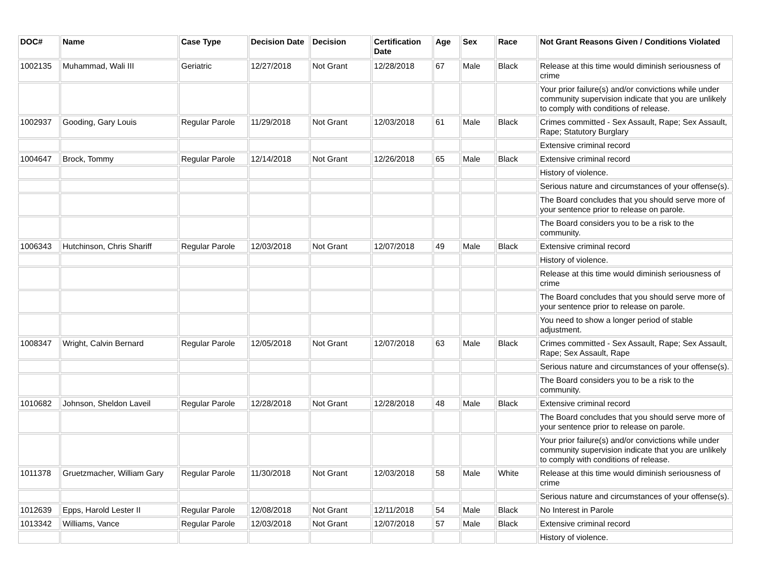| DOC# | Name | Case Type | Decision Date | Decision | Certification Date | Age | Sex | Race | Not Grant Reasons Given / Conditions Violated |
| --- | --- | --- | --- | --- | --- | --- | --- | --- | --- |
| 1002135 | Muhammad, Wali III | Geriatric | 12/27/2018 | Not Grant | 12/28/2018 | 67 | Male | Black | Release at this time would diminish seriousness of crime |
| | | | | | | | | | Your prior failure(s) and/or convictions while under community supervision indicate that you are unlikely to comply with conditions of release. |
| 1002937 | Gooding, Gary Louis | Regular Parole | 11/29/2018 | Not Grant | 12/03/2018 | 61 | Male | Black | Crimes committed - Sex Assault, Rape; Sex Assault, Rape; Statutory Burglary |
| | | | | | | | | | Extensive criminal record |
| 1004647 | Brock, Tommy | Regular Parole | 12/14/2018 | Not Grant | 12/26/2018 | 65 | Male | Black | Extensive criminal record |
| | | | | | | | | | History of violence. |
| | | | | | | | | | Serious nature and circumstances of your offense(s). |
| | | | | | | | | | The Board concludes that you should serve more of your sentence prior to release on parole. |
| | | | | | | | | | The Board considers you to be a risk to the community. |
| 1006343 | Hutchinson, Chris Shariff | Regular Parole | 12/03/2018 | Not Grant | 12/07/2018 | 49 | Male | Black | Extensive criminal record |
| | | | | | | | | | History of violence. |
| | | | | | | | | | Release at this time would diminish seriousness of crime |
| | | | | | | | | | The Board concludes that you should serve more of your sentence prior to release on parole. |
| | | | | | | | | | You need to show a longer period of stable adjustment. |
| 1008347 | Wright, Calvin Bernard | Regular Parole | 12/05/2018 | Not Grant | 12/07/2018 | 63 | Male | Black | Crimes committed - Sex Assault, Rape; Sex Assault, Rape; Sex Assault, Rape |
| | | | | | | | | | Serious nature and circumstances of your offense(s). |
| | | | | | | | | | The Board considers you to be a risk to the community. |
| 1010682 | Johnson, Sheldon Laveil | Regular Parole | 12/28/2018 | Not Grant | 12/28/2018 | 48 | Male | Black | Extensive criminal record |
| | | | | | | | | | The Board concludes that you should serve more of your sentence prior to release on parole. |
| | | | | | | | | | Your prior failure(s) and/or convictions while under community supervision indicate that you are unlikely to comply with conditions of release. |
| 1011378 | Gruetzmacher, William Gary | Regular Parole | 11/30/2018 | Not Grant | 12/03/2018 | 58 | Male | White | Release at this time would diminish seriousness of crime |
| | | | | | | | | | Serious nature and circumstances of your offense(s). |
| 1012639 | Epps, Harold Lester II | Regular Parole | 12/08/2018 | Not Grant | 12/11/2018 | 54 | Male | Black | No Interest in Parole |
| 1013342 | Williams, Vance | Regular Parole | 12/03/2018 | Not Grant | 12/07/2018 | 57 | Male | Black | Extensive criminal record |
| | | | | | | | | | History of violence. |